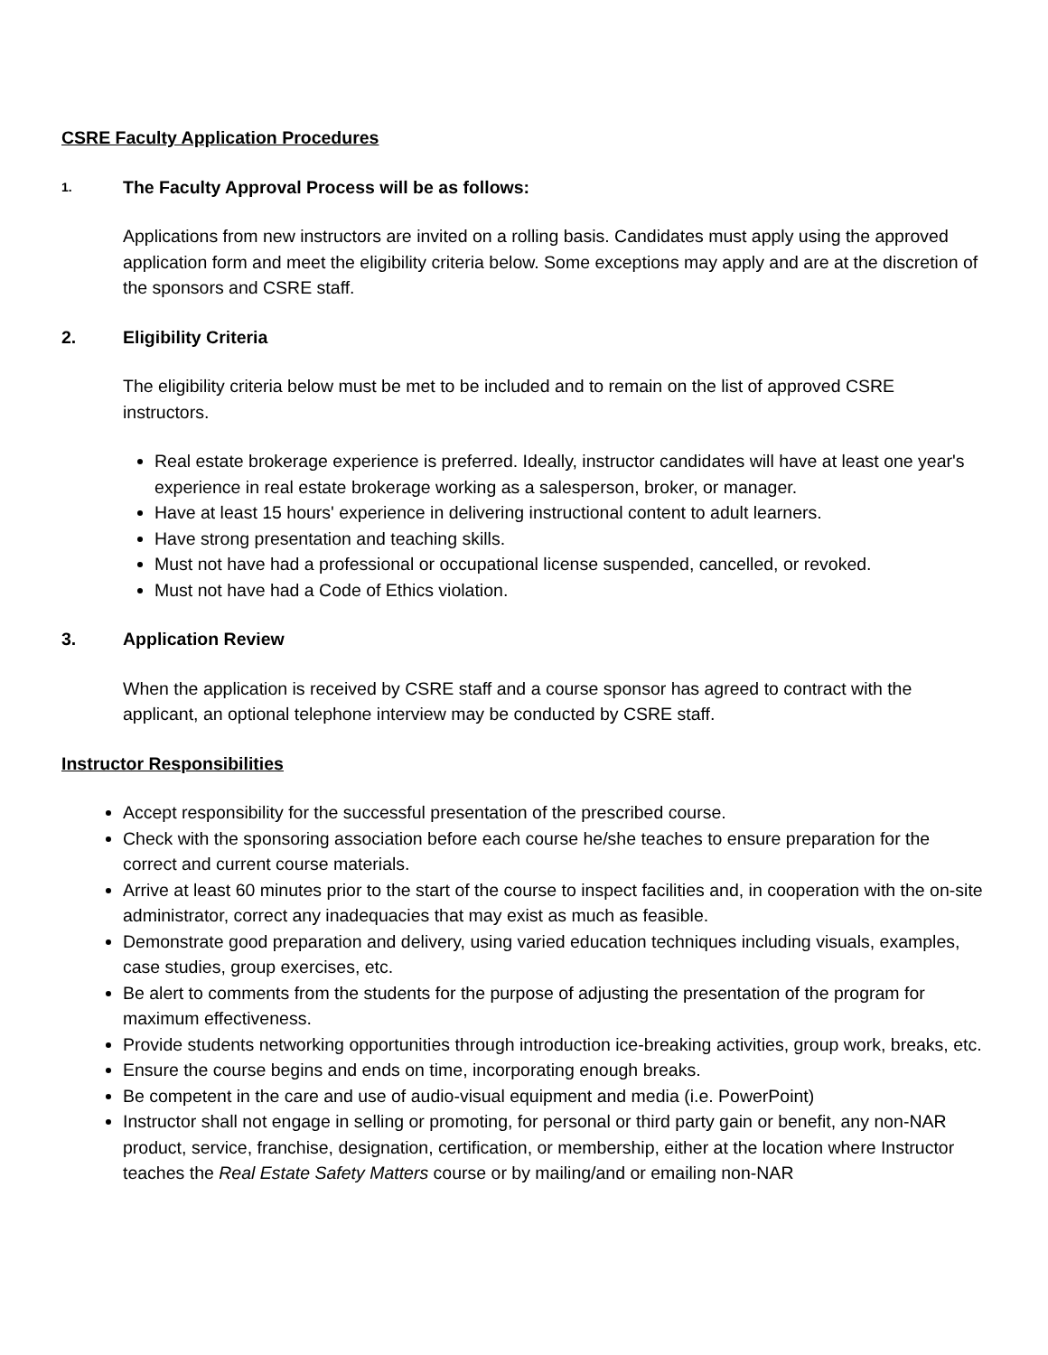CSRE Faculty Application Procedures
1. The Faculty Approval Process will be as follows:
Applications from new instructors are invited on a rolling basis. Candidates must apply using the approved application form and meet the eligibility criteria below. Some exceptions may apply and are at the discretion of the sponsors and CSRE staff.
2. Eligibility Criteria
The eligibility criteria below must be met to be included and to remain on the list of approved CSRE instructors.
Real estate brokerage experience is preferred. Ideally, instructor candidates will have at least one year's experience in real estate brokerage working as a salesperson, broker, or manager.
Have at least 15 hours' experience in delivering instructional content to adult learners.
Have strong presentation and teaching skills.
Must not have had a professional or occupational license suspended, cancelled, or revoked.
Must not have had a Code of Ethics violation.
3. Application Review
When the application is received by CSRE staff and a course sponsor has agreed to contract with the applicant, an optional telephone interview may be conducted by CSRE staff.
Instructor Responsibilities
Accept responsibility for the successful presentation of the prescribed course.
Check with the sponsoring association before each course he/she teaches to ensure preparation for the correct and current course materials.
Arrive at least 60 minutes prior to the start of the course to inspect facilities and, in cooperation with the on-site administrator, correct any inadequacies that may exist as much as feasible.
Demonstrate good preparation and delivery, using varied education techniques including visuals, examples, case studies, group exercises, etc.
Be alert to comments from the students for the purpose of adjusting the presentation of the program for maximum effectiveness.
Provide students networking opportunities through introduction ice-breaking activities, group work, breaks, etc.
Ensure the course begins and ends on time, incorporating enough breaks.
Be competent in the care and use of audio-visual equipment and media (i.e. PowerPoint)
Instructor shall not engage in selling or promoting, for personal or third party gain or benefit, any non-NAR product, service, franchise, designation, certification, or membership, either at the location where Instructor teaches the Real Estate Safety Matters course or by mailing/and or emailing non-NAR